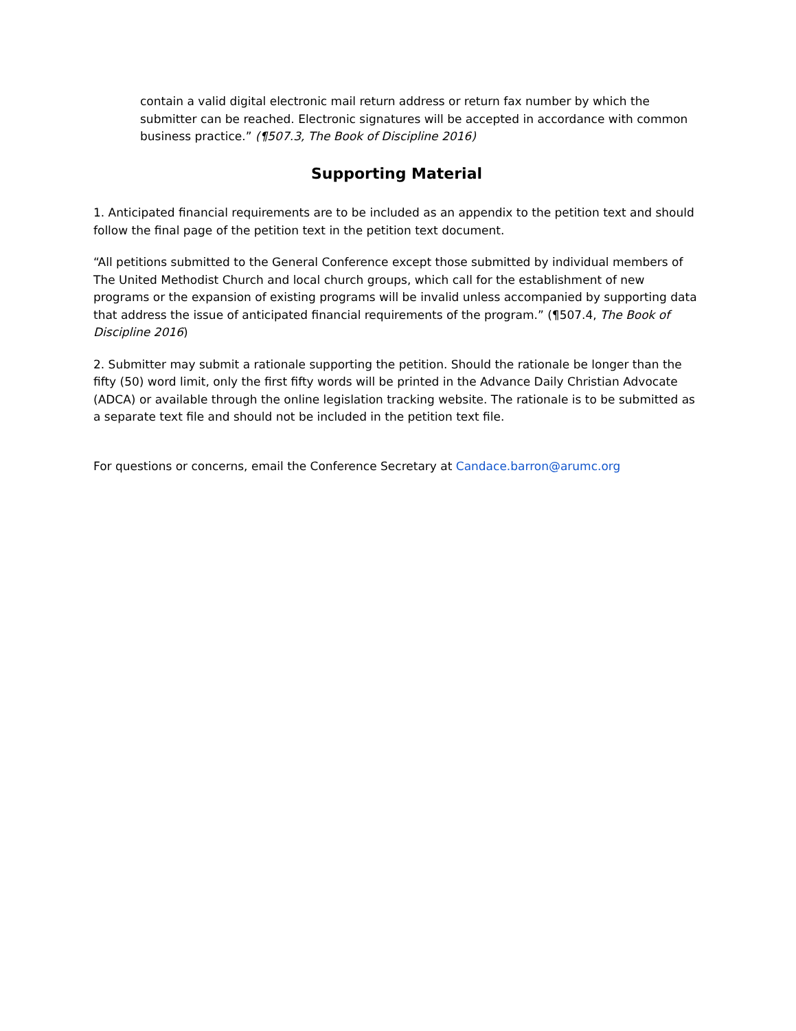contain a valid digital electronic mail return address or return fax number by which the submitter can be reached. Electronic signatures will be accepted in accordance with common business practice.” (¶507.3, The Book of Discipline 2016)
Supporting Material
1. Anticipated financial requirements are to be included as an appendix to the petition text and should follow the final page of the petition text in the petition text document.
“All petitions submitted to the General Conference except those submitted by individual members of The United Methodist Church and local church groups, which call for the establishment of new programs or the expansion of existing programs will be invalid unless accompanied by supporting data that address the issue of anticipated financial requirements of the program.” (¶507.4, The Book of Discipline 2016)
2. Submitter may submit a rationale supporting the petition. Should the rationale be longer than the fifty (50) word limit, only the first fifty words will be printed in the Advance Daily Christian Advocate (ADCA) or available through the online legislation tracking website. The rationale is to be submitted as a separate text file and should not be included in the petition text file.
For questions or concerns, email the Conference Secretary at Candace.barron@arumc.org